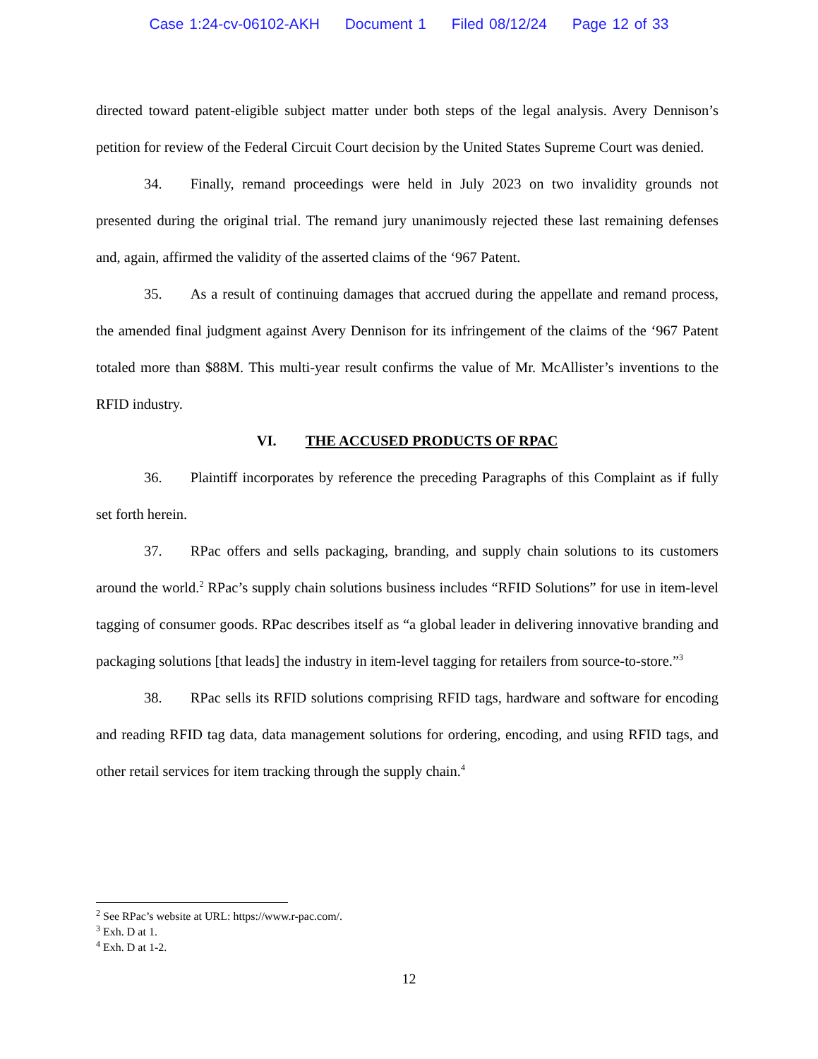Case 1:24-cv-06102-AKH Document 1 Filed 08/12/24 Page 12 of 33
directed toward patent-eligible subject matter under both steps of the legal analysis. Avery Dennison’s petition for review of the Federal Circuit Court decision by the United States Supreme Court was denied.
34. Finally, remand proceedings were held in July 2023 on two invalidity grounds not presented during the original trial. The remand jury unanimously rejected these last remaining defenses and, again, affirmed the validity of the asserted claims of the ‘967 Patent.
35. As a result of continuing damages that accrued during the appellate and remand process, the amended final judgment against Avery Dennison for its infringement of the claims of the ‘967 Patent totaled more than $88M. This multi-year result confirms the value of Mr. McAllister’s inventions to the RFID industry.
VI. THE ACCUSED PRODUCTS OF RPAC
36. Plaintiff incorporates by reference the preceding Paragraphs of this Complaint as if fully set forth herein.
37. RPac offers and sells packaging, branding, and supply chain solutions to its customers around the world.<sup>2</sup> RPac’s supply chain solutions business includes “RFID Solutions” for use in item-level tagging of consumer goods. RPac describes itself as “a global leader in delivering innovative branding and packaging solutions [that leads] the industry in item-level tagging for retailers from source-to-store.”<sup>3</sup>
38. RPac sells its RFID solutions comprising RFID tags, hardware and software for encoding and reading RFID tag data, data management solutions for ordering, encoding, and using RFID tags, and other retail services for item tracking through the supply chain.<sup>4</sup>
<sup>2</sup> See RPac’s website at URL: https://www.r-pac.com/.
<sup>3</sup> Exh. D at 1.
<sup>4</sup> Exh. D at 1-2.
12